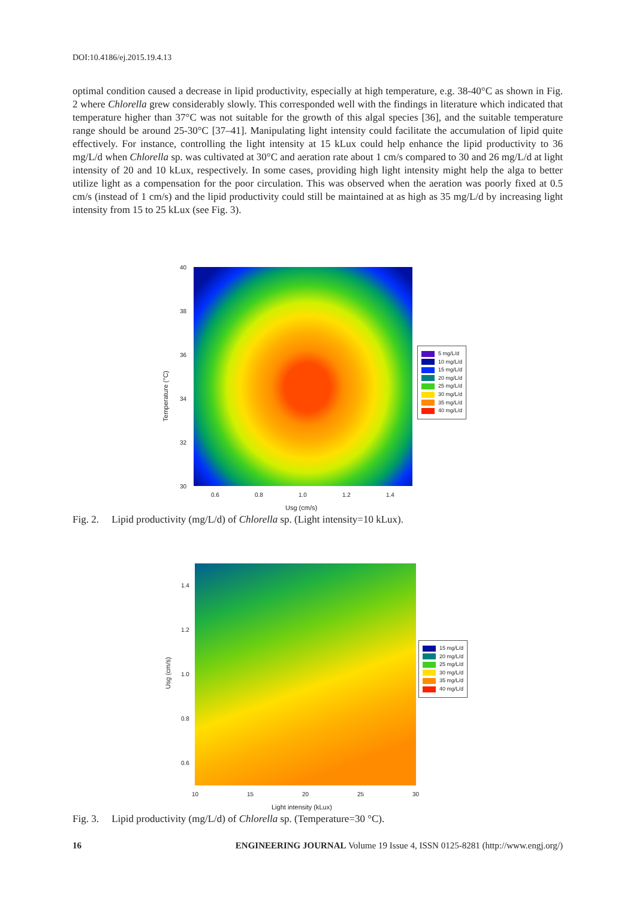DOI:10.4186/ej.2015.19.4.13
optimal condition caused a decrease in lipid productivity, especially at high temperature, e.g. 38-40°C as shown in Fig. 2 where Chlorella grew considerably slowly. This corresponded well with the findings in literature which indicated that temperature higher than 37°C was not suitable for the growth of this algal species [36], and the suitable temperature range should be around 25-30°C [37–41]. Manipulating light intensity could facilitate the accumulation of lipid quite effectively. For instance, controlling the light intensity at 15 kLux could help enhance the lipid productivity to 36 mg/L/d when Chlorella sp. was cultivated at 30°C and aeration rate about 1 cm/s compared to 30 and 26 mg/L/d at light intensity of 20 and 10 kLux, respectively. In some cases, providing high light intensity might help the alga to better utilize light as a compensation for the poor circulation. This was observed when the aeration was poorly fixed at 0.5 cm/s (instead of 1 cm/s) and the lipid productivity could still be maintained at as high as 35 mg/L/d by increasing light intensity from 15 to 25 kLux (see Fig. 3).
40
38
36
34
32
30
0.6 0.8 1.0 1.2 1.4
Usg (cm/s)
Temperature (°C)
5 mg/L/d
10 mg/L/d
15 mg/L/d
20 mg/L/d
25 mg/L/d
30 mg/L/d
35 mg/L/d
40 mg/L/d
Fig. 2. Lipid productivity (mg/L/d) of Chlorella sp. (Light intensity=10 kLux).
1.4
1.2
1.0
0.8
0.6
10 15 20 25 30
Light intensity (kLux)
Usg (cm/s)
15 mg/L/d
20 mg/L/d
25 mg/L/d
30 mg/L/d
35 mg/L/d
40 mg/L/d
Fig. 3. Lipid productivity (mg/L/d) of Chlorella sp. (Temperature=30 °C).
16 ENGINEERING JOURNAL Volume 19 Issue 4, ISSN 0125-8281 (http://www.engj.org/)